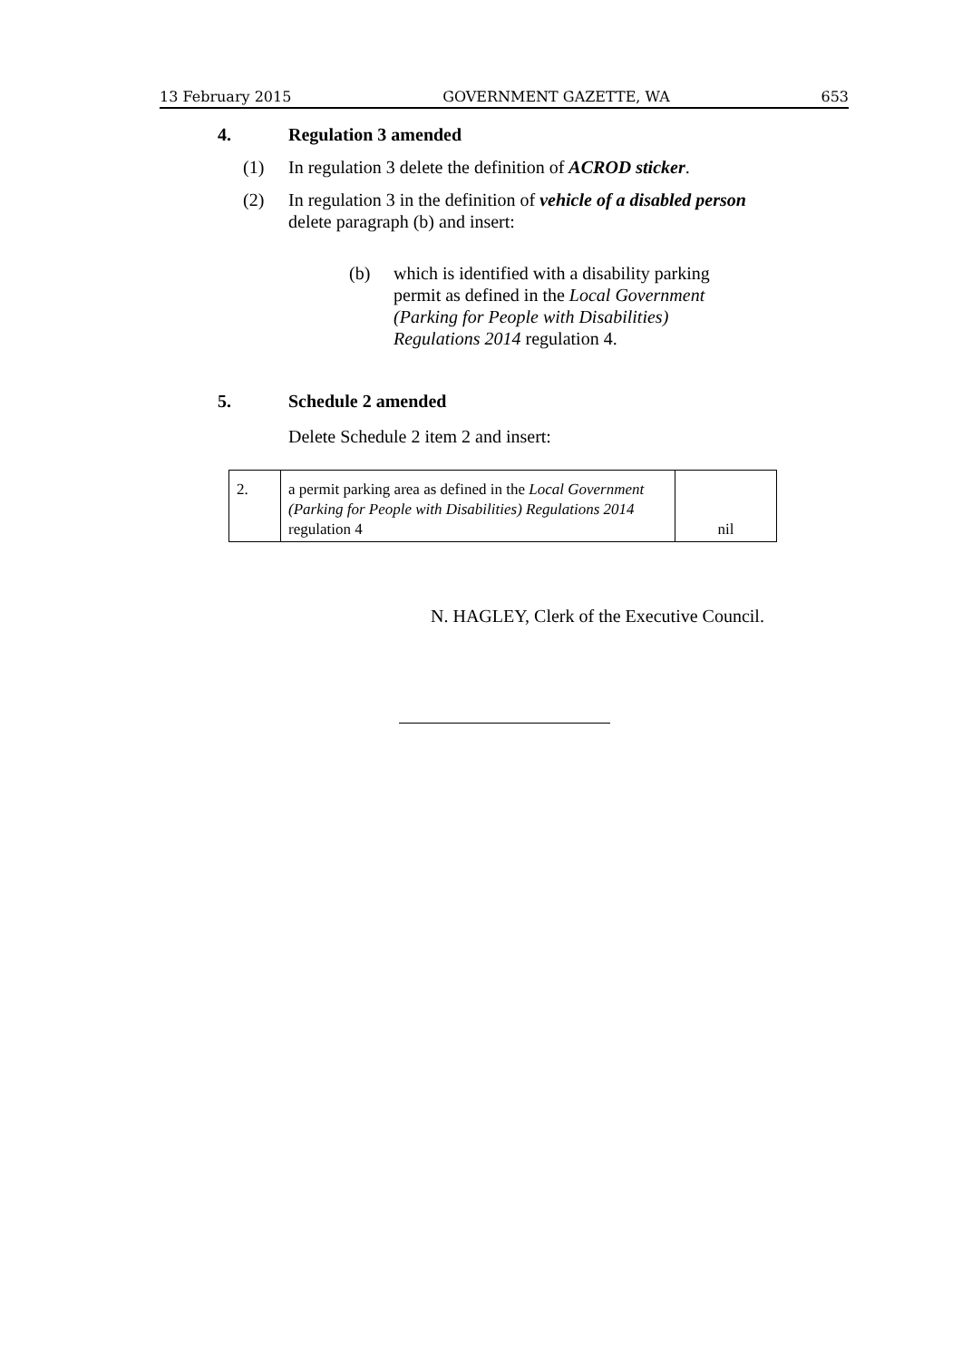13 February 2015 GOVERNMENT GAZETTE, WA 653
4. Regulation 3 amended
(1)
In regulation 3 delete the definition of ACROD sticker.
(2)
In regulation 3 in the definition of vehicle of a disabled person
delete paragraph (b) and insert:
(b)
which is identified with a disability parking permit as defined in the Local Government (Parking for People with Disabilities) Regulations 2014 regulation 4.
5. Schedule 2 amended
Delete Schedule 2 item 2 and insert:
| 2. | a permit parking area as defined in the Local Government (Parking for People with Disabilities) Regulations 2014 regulation 4 | nil |
N. HAGLEY, Clerk of the Executive Council.